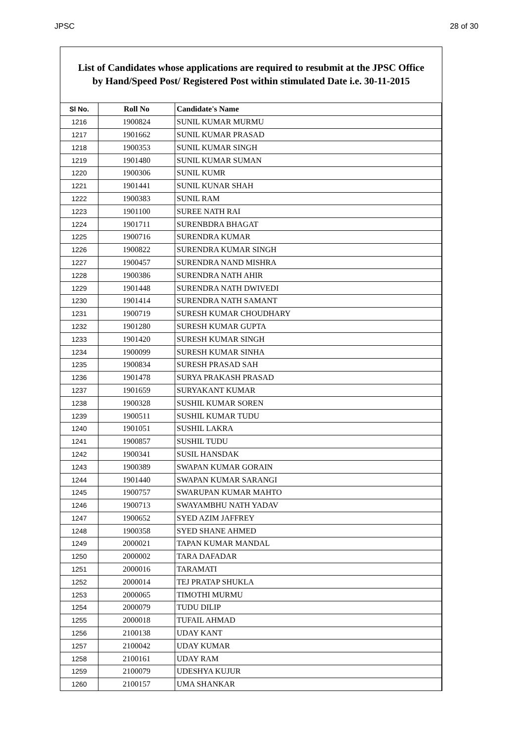JPSC 28 of 30
List of Candidates whose applications are required to resubmit at the JPSC Office
by Hand/Speed Post/ Registered Post within stimulated Date i.e. 30-11-2015
| Sl No. | Roll No | Candidate's Name |
| --- | --- | --- |
| 1216 | 1900824 | SUNIL KUMAR MURMU |
| 1217 | 1901662 | SUNIL KUMAR PRASAD |
| 1218 | 1900353 | SUNIL KUMAR SINGH |
| 1219 | 1901480 | SUNIL KUMAR SUMAN |
| 1220 | 1900306 | SUNIL KUMR |
| 1221 | 1901441 | SUNIL KUNAR SHAH |
| 1222 | 1900383 | SUNIL RAM |
| 1223 | 1901100 | SUREE NATH RAI |
| 1224 | 1901711 | SURENBDRA BHAGAT |
| 1225 | 1900716 | SURENDRA KUMAR |
| 1226 | 1900822 | SURENDRA KUMAR SINGH |
| 1227 | 1900457 | SURENDRA NAND MISHRA |
| 1228 | 1900386 | SURENDRA NATH AHIR |
| 1229 | 1901448 | SURENDRA NATH DWIVEDI |
| 1230 | 1901414 | SURENDRA NATH SAMANT |
| 1231 | 1900719 | SURESH KUMAR CHOUDHARY |
| 1232 | 1901280 | SURESH KUMAR GUPTA |
| 1233 | 1901420 | SURESH KUMAR SINGH |
| 1234 | 1900099 | SURESH KUMAR SINHA |
| 1235 | 1900834 | SURESH PRASAD SAH |
| 1236 | 1901478 | SURYA PRAKASH PRASAD |
| 1237 | 1901659 | SURYAKANT KUMAR |
| 1238 | 1900328 | SUSHIL KUMAR SOREN |
| 1239 | 1900511 | SUSHIL KUMAR TUDU |
| 1240 | 1901051 | SUSHIL LAKRA |
| 1241 | 1900857 | SUSHIL TUDU |
| 1242 | 1900341 | SUSIL HANSDAK |
| 1243 | 1900389 | SWAPAN KUMAR GORAIN |
| 1244 | 1901440 | SWAPAN KUMAR SARANGI |
| 1245 | 1900757 | SWARUPAN KUMAR MAHTO |
| 1246 | 1900713 | SWAYAMBHU NATH YADAV |
| 1247 | 1900652 | SYED AZIM JAFFREY |
| 1248 | 1900358 | SYED SHANE AHMED |
| 1249 | 2000021 | TAPAN KUMAR MANDAL |
| 1250 | 2000002 | TARA DAFADAR |
| 1251 | 2000016 | TARAMATI |
| 1252 | 2000014 | TEJ PRATAP SHUKLA |
| 1253 | 2000065 | TIMOTHI MURMU |
| 1254 | 2000079 | TUDU DILIP |
| 1255 | 2000018 | TUFAIL AHMAD |
| 1256 | 2100138 | UDAY KANT |
| 1257 | 2100042 | UDAY KUMAR |
| 1258 | 2100161 | UDAY RAM |
| 1259 | 2100079 | UDESHYA KUJUR |
| 1260 | 2100157 | UMA SHANKAR |